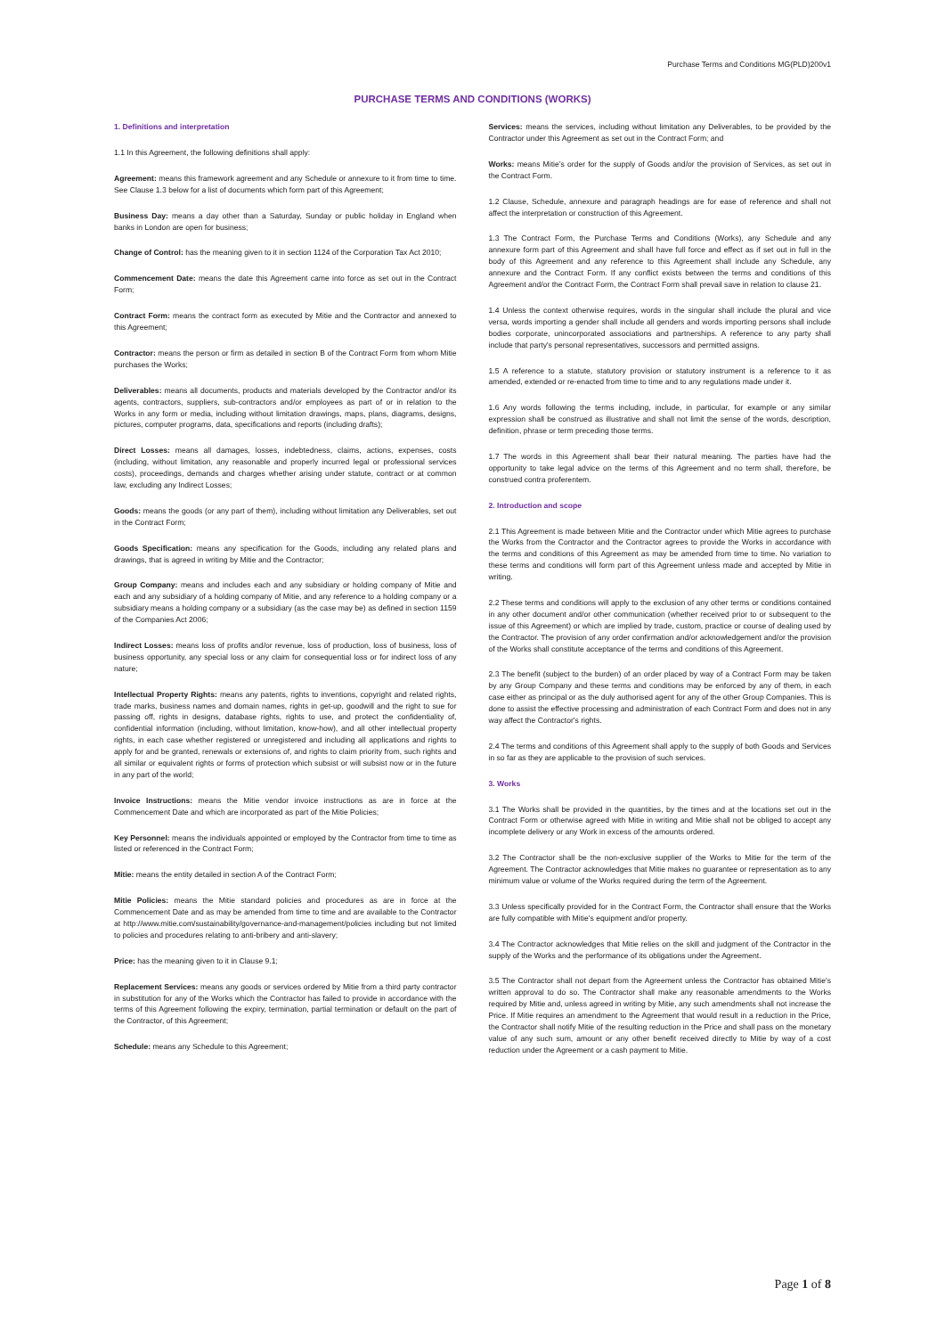Purchase Terms and Conditions MG(PLD)200v1
PURCHASE TERMS AND CONDITIONS (WORKS)
1. Definitions and interpretation
1.1 In this Agreement, the following definitions shall apply:
Agreement: means this framework agreement and any Schedule or annexure to it from time to time. See Clause 1.3 below for a list of documents which form part of this Agreement;
Business Day: means a day other than a Saturday, Sunday or public holiday in England when banks in London are open for business;
Change of Control: has the meaning given to it in section 1124 of the Corporation Tax Act 2010;
Commencement Date: means the date this Agreement came into force as set out in the Contract Form;
Contract Form: means the contract form as executed by Mitie and the Contractor and annexed to this Agreement;
Contractor: means the person or firm as detailed in section B of the Contract Form from whom Mitie purchases the Works;
Deliverables: means all documents, products and materials developed by the Contractor and/or its agents, contractors, suppliers, sub-contractors and/or employees as part of or in relation to the Works in any form or media, including without limitation drawings, maps, plans, diagrams, designs, pictures, computer programs, data, specifications and reports (including drafts);
Direct Losses: means all damages, losses, indebtedness, claims, actions, expenses, costs (including, without limitation, any reasonable and properly incurred legal or professional services costs), proceedings, demands and charges whether arising under statute, contract or at common law, excluding any Indirect Losses;
Goods: means the goods (or any part of them), including without limitation any Deliverables, set out in the Contract Form;
Goods Specification: means any specification for the Goods, including any related plans and drawings, that is agreed in writing by Mitie and the Contractor;
Group Company: means and includes each and any subsidiary or holding company of Mitie and each and any subsidiary of a holding company of Mitie, and any reference to a holding company or a subsidiary means a holding company or a subsidiary (as the case may be) as defined in section 1159 of the Companies Act 2006;
Indirect Losses: means loss of profits and/or revenue, loss of production, loss of business, loss of business opportunity, any special loss or any claim for consequential loss or for indirect loss of any nature;
Intellectual Property Rights: means any patents, rights to inventions, copyright and related rights, trade marks, business names and domain names, rights in get-up, goodwill and the right to sue for passing off, rights in designs, database rights, rights to use, and protect the confidentiality of, confidential information (including, without limitation, know-how), and all other intellectual property rights, in each case whether registered or unregistered and including all applications and rights to apply for and be granted, renewals or extensions of, and rights to claim priority from, such rights and all similar or equivalent rights or forms of protection which subsist or will subsist now or in the future in any part of the world;
Invoice Instructions: means the Mitie vendor invoice instructions as are in force at the Commencement Date and which are incorporated as part of the Mitie Policies;
Key Personnel: means the individuals appointed or employed by the Contractor from time to time as listed or referenced in the Contract Form;
Mitie: means the entity detailed in section A of the Contract Form;
Mitie Policies: means the Mitie standard policies and procedures as are in force at the Commencement Date and as may be amended from time to time and are available to the Contractor at http://www.mitie.com/sustainability/governance-and-management/policies including but not limited to policies and procedures relating to anti-bribery and anti-slavery;
Price: has the meaning given to it in Clause 9.1;
Replacement Services: means any goods or services ordered by Mitie from a third party contractor in substitution for any of the Works which the Contractor has failed to provide in accordance with the terms of this Agreement following the expiry, termination, partial termination or default on the part of the Contractor, of this Agreement;
Schedule: means any Schedule to this Agreement;
Services: means the services, including without limitation any Deliverables, to be provided by the Contractor under this Agreement as set out in the Contract Form; and
Works: means Mitie’s order for the supply of Goods and/or the provision of Services, as set out in the Contract Form.
1.2 Clause, Schedule, annexure and paragraph headings are for ease of reference and shall not affect the interpretation or construction of this Agreement.
1.3 The Contract Form, the Purchase Terms and Conditions (Works), any Schedule and any annexure form part of this Agreement and shall have full force and effect as if set out in full in the body of this Agreement and any reference to this Agreement shall include any Schedule, any annexure and the Contract Form. If any conflict exists between the terms and conditions of this Agreement and/or the Contract Form, the Contract Form shall prevail save in relation to clause 21.
1.4 Unless the context otherwise requires, words in the singular shall include the plural and vice versa, words importing a gender shall include all genders and words importing persons shall include bodies corporate, unincorporated associations and partnerships. A reference to any party shall include that party's personal representatives, successors and permitted assigns.
1.5 A reference to a statute, statutory provision or statutory instrument is a reference to it as amended, extended or re-enacted from time to time and to any regulations made under it.
1.6 Any words following the terms including, include, in particular, for example or any similar expression shall be construed as illustrative and shall not limit the sense of the words, description, definition, phrase or term preceding those terms.
1.7 The words in this Agreement shall bear their natural meaning. The parties have had the opportunity to take legal advice on the terms of this Agreement and no term shall, therefore, be construed contra proferentem.
2. Introduction and scope
2.1 This Agreement is made between Mitie and the Contractor under which Mitie agrees to purchase the Works from the Contractor and the Contractor agrees to provide the Works in accordance with the terms and conditions of this Agreement as may be amended from time to time. No variation to these terms and conditions will form part of this Agreement unless made and accepted by Mitie in writing.
2.2 These terms and conditions will apply to the exclusion of any other terms or conditions contained in any other document and/or other communication (whether received prior to or subsequent to the issue of this Agreement) or which are implied by trade, custom, practice or course of dealing used by the Contractor. The provision of any order confirmation and/or acknowledgement and/or the provision of the Works shall constitute acceptance of the terms and conditions of this Agreement.
2.3 The benefit (subject to the burden) of an order placed by way of a Contract Form may be taken by any Group Company and these terms and conditions may be enforced by any of them, in each case either as principal or as the duly authorised agent for any of the other Group Companies. This is done to assist the effective processing and administration of each Contract Form and does not in any way affect the Contractor's rights.
2.4 The terms and conditions of this Agreement shall apply to the supply of both Goods and Services in so far as they are applicable to the provision of such services.
3. Works
3.1 The Works shall be provided in the quantities, by the times and at the locations set out in the Contract Form or otherwise agreed with Mitie in writing and Mitie shall not be obliged to accept any incomplete delivery or any Work in excess of the amounts ordered.
3.2 The Contractor shall be the non-exclusive supplier of the Works to Mitie for the term of the Agreement. The Contractor acknowledges that Mitie makes no guarantee or representation as to any minimum value or volume of the Works required during the term of the Agreement.
3.3 Unless specifically provided for in the Contract Form, the Contractor shall ensure that the Works are fully compatible with Mitie’s equipment and/or property.
3.4 The Contractor acknowledges that Mitie relies on the skill and judgment of the Contractor in the supply of the Works and the performance of its obligations under the Agreement.
3.5 The Contractor shall not depart from the Agreement unless the Contractor has obtained Mitie's written approval to do so. The Contractor shall make any reasonable amendments to the Works required by Mitie and, unless agreed in writing by Mitie, any such amendments shall not increase the Price. If Mitie requires an amendment to the Agreement that would result in a reduction in the Price, the Contractor shall notify Mitie of the resulting reduction in the Price and shall pass on the monetary value of any such sum, amount or any other benefit received directly to Mitie by way of a cost reduction under the Agreement or a cash payment to Mitie.
Page 1 of 8